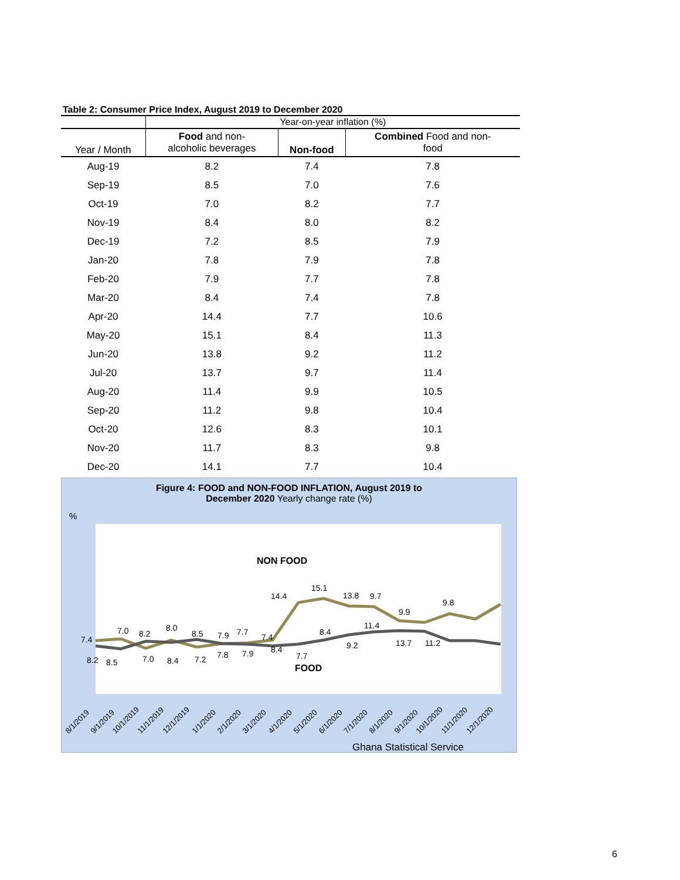Table 2: Consumer Price Index, August 2019 to December 2020
| | Year-on-year inflation (%) | | |
| Year / Month | Food and non- alcoholic beverages | Non-food | Combined Food and non- food |
| Aug-19 | 8.2 | 7.4 | 7.8 |
| Sep-19 | 8.5 | 7.0 | 7.6 |
| Oct-19 | 7.0 | 8.2 | 7.7 |
| Nov-19 | 8.4 | 8.0 | 8.2 |
| Dec-19 | 7.2 | 8.5 | 7.9 |
| Jan-20 | 7.8 | 7.9 | 7.8 |
| Feb-20 | 7.9 | 7.7 | 7.8 |
| Mar-20 | 8.4 | 7.4 | 7.8 |
| Apr-20 | 14.4 | 7.7 | 10.6 |
| May-20 | 15.1 | 8.4 | 11.3 |
| Jun-20 | 13.8 | 9.2 | 11.2 |
| Jul-20 | 13.7 | 9.7 | 11.4 |
| Aug-20 | 11.4 | 9.9 | 10.5 |
| Sep-20 | 11.2 | 9.8 | 10.4 |
| Oct-20 | 12.6 | 8.3 | 10.1 |
| Nov-20 | 11.7 | 8.3 | 9.8 |
| Dec-20 | 14.1 | 7.7 | 10.4 |
Figure 4: FOOD and NON-FOOD INFLATION, August 2019 to
December 2020 Yearly change rate (%)
%
NON FOOD
FOOD
14.4
15.1
13.8
9.7
9.9
9.8
11.4
8.4
9.2
13.7
11.2
7.7
7.4
7.0
8.2
8.0
8.5
7.9
7.7
7.4
8.4
8.2
8.5
7.0
8.4
7.2
7.8
7.9
8/1/2019
9/1/2019
10/1/2019
11/1/2019
12/1/2019
1/1/2020
2/1/2020
3/1/2020
4/1/2020
5/1/2020
6/1/2020
7/1/2020
8/1/2020
9/1/2020
10/1/2020
11/1/2020
12/1/2020
Ghana Statistical Service
6